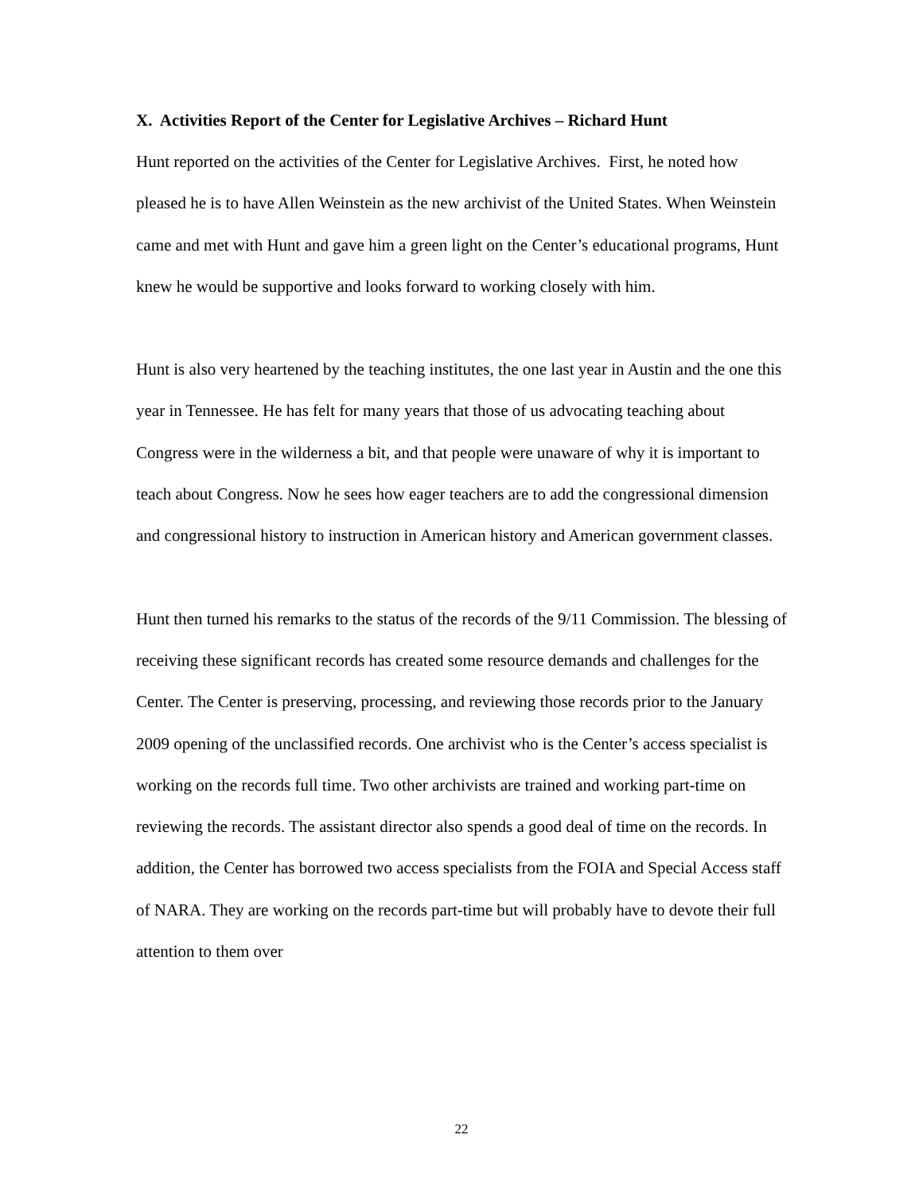X. Activities Report of the Center for Legislative Archives – Richard Hunt
Hunt reported on the activities of the Center for Legislative Archives. First, he noted how pleased he is to have Allen Weinstein as the new archivist of the United States. When Weinstein came and met with Hunt and gave him a green light on the Center’s educational programs, Hunt knew he would be supportive and looks forward to working closely with him.
Hunt is also very heartened by the teaching institutes, the one last year in Austin and the one this year in Tennessee. He has felt for many years that those of us advocating teaching about Congress were in the wilderness a bit, and that people were unaware of why it is important to teach about Congress. Now he sees how eager teachers are to add the congressional dimension and congressional history to instruction in American history and American government classes.
Hunt then turned his remarks to the status of the records of the 9/11 Commission. The blessing of receiving these significant records has created some resource demands and challenges for the Center. The Center is preserving, processing, and reviewing those records prior to the January 2009 opening of the unclassified records. One archivist who is the Center’s access specialist is working on the records full time. Two other archivists are trained and working part-time on reviewing the records. The assistant director also spends a good deal of time on the records. In addition, the Center has borrowed two access specialists from the FOIA and Special Access staff of NARA. They are working on the records part-time but will probably have to devote their full attention to them over
22